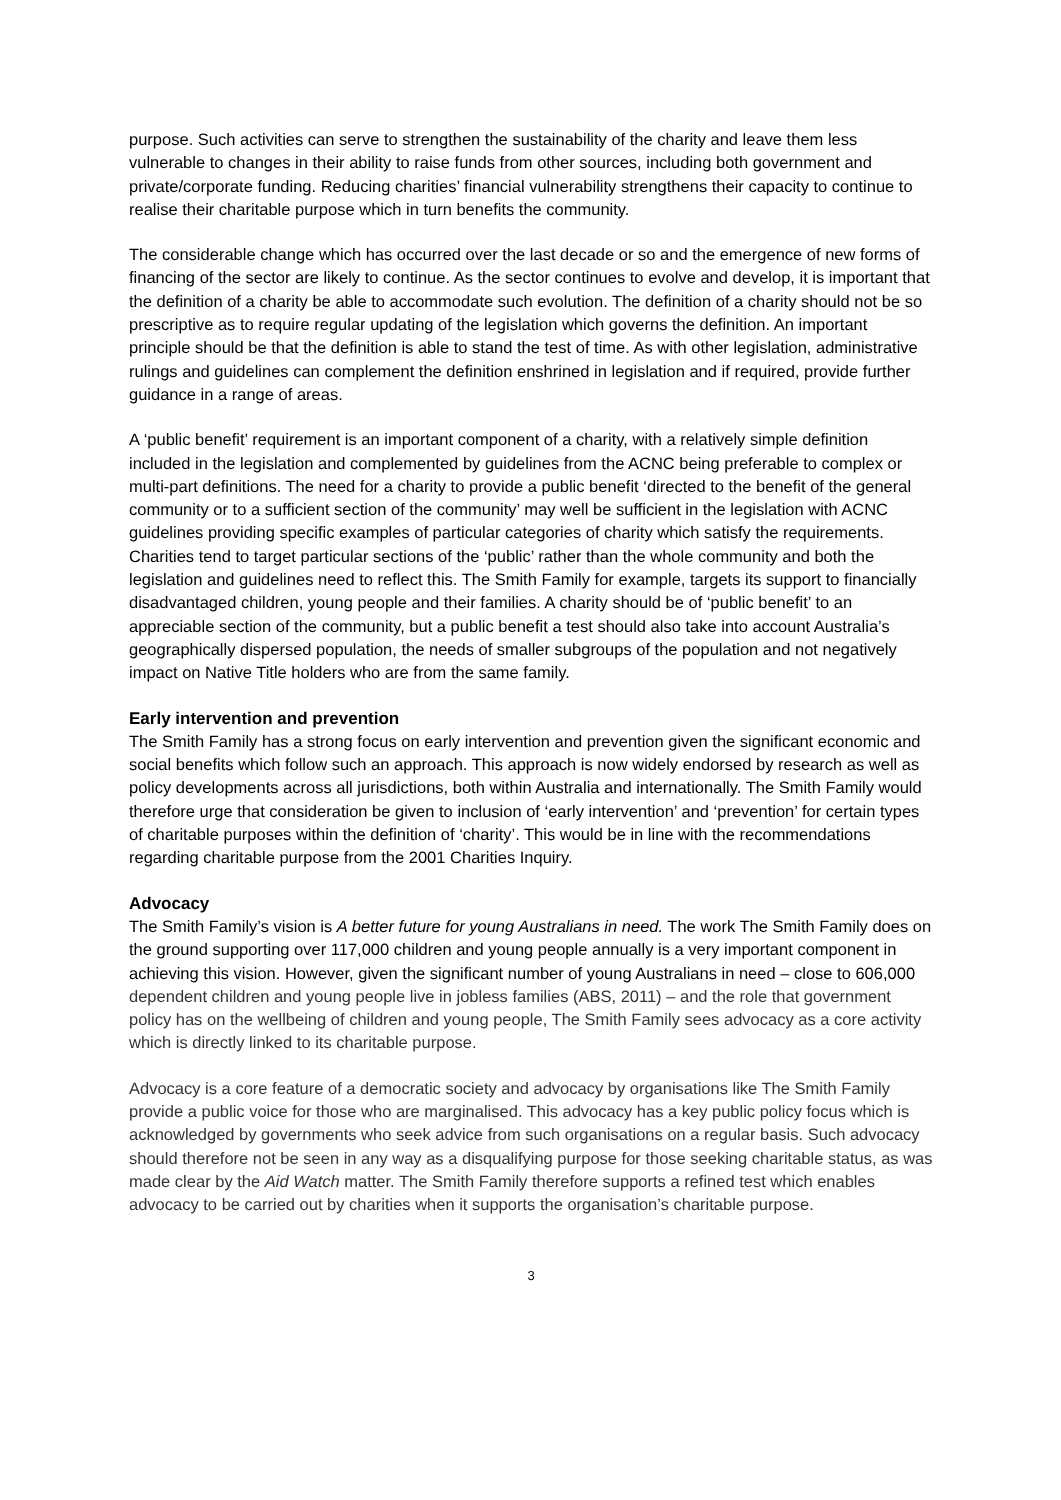purpose. Such activities can serve to strengthen the sustainability of the charity and leave them less vulnerable to changes in their ability to raise funds from other sources, including both government and private/corporate funding. Reducing charities’ financial vulnerability strengthens their capacity to continue to realise their charitable purpose which in turn benefits the community.
The considerable change which has occurred over the last decade or so and the emergence of new forms of financing of the sector are likely to continue. As the sector continues to evolve and develop, it is important that the definition of a charity be able to accommodate such evolution. The definition of a charity should not be so prescriptive as to require regular updating of the legislation which governs the definition. An important principle should be that the definition is able to stand the test of time. As with other legislation, administrative rulings and guidelines can complement the definition enshrined in legislation and if required, provide further guidance in a range of areas.
A ‘public benefit’ requirement is an important component of a charity, with a relatively simple definition included in the legislation and complemented by guidelines from the ACNC being preferable to complex or multi-part definitions. The need for a charity to provide a public benefit ‘directed to the benefit of the general community or to a sufficient section of the community’ may well be sufficient in the legislation with ACNC guidelines providing specific examples of particular categories of charity which satisfy the requirements. Charities tend to target particular sections of the ‘public’ rather than the whole community and both the legislation and guidelines need to reflect this. The Smith Family for example, targets its support to financially disadvantaged children, young people and their families. A charity should be of ‘public benefit’ to an appreciable section of the community, but a public benefit a test should also take into account Australia’s geographically dispersed population, the needs of smaller subgroups of the population and not negatively impact on Native Title holders who are from the same family.
Early intervention and prevention
The Smith Family has a strong focus on early intervention and prevention given the significant economic and social benefits which follow such an approach. This approach is now widely endorsed by research as well as policy developments across all jurisdictions, both within Australia and internationally. The Smith Family would therefore urge that consideration be given to inclusion of ‘early intervention’ and ‘prevention’ for certain types of charitable purposes within the definition of ‘charity’. This would be in line with the recommendations regarding charitable purpose from the 2001 Charities Inquiry.
Advocacy
The Smith Family’s vision is A better future for young Australians in need. The work The Smith Family does on the ground supporting over 117,000 children and young people annually is a very important component in achieving this vision. However, given the significant number of young Australians in need – close to 606,000 dependent children and young people live in jobless families (ABS, 2011) – and the role that government policy has on the wellbeing of children and young people, The Smith Family sees advocacy as a core activity which is directly linked to its charitable purpose.
Advocacy is a core feature of a democratic society and advocacy by organisations like The Smith Family provide a public voice for those who are marginalised. This advocacy has a key public policy focus which is acknowledged by governments who seek advice from such organisations on a regular basis. Such advocacy should therefore not be seen in any way as a disqualifying purpose for those seeking charitable status, as was made clear by the Aid Watch matter. The Smith Family therefore supports a refined test which enables advocacy to be carried out by charities when it supports the organisation’s charitable purpose.
3